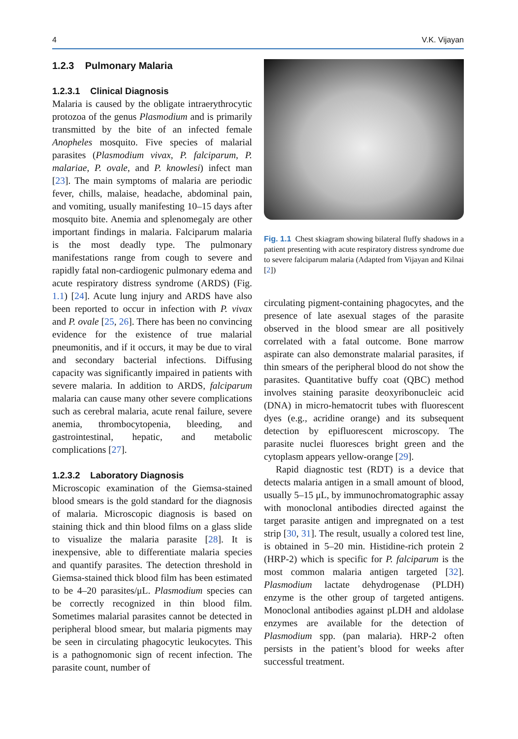4 V.K. Vijayan
1.2.3 Pulmonary Malaria
1.2.3.1 Clinical Diagnosis
Malaria is caused by the obligate intraerythrocytic protozoa of the genus Plasmodium and is primarily transmitted by the bite of an infected female Anopheles mosquito. Five species of malarial parasites (Plasmodium vivax, P. falciparum, P. malariae, P. ovale, and P. knowlesi) infect man [23]. The main symptoms of malaria are periodic fever, chills, malaise, headache, abdominal pain, and vomiting, usually manifesting 10–15 days after mosquito bite. Anemia and splenomegaly are other important findings in malaria. Falciparum malaria is the most deadly type. The pulmonary manifestations range from cough to severe and rapidly fatal non-cardiogenic pulmonary edema and acute respiratory distress syndrome (ARDS) (Fig. 1.1) [24]. Acute lung injury and ARDS have also been reported to occur in infection with P. vivax and P. ovale [25, 26]. There has been no convincing evidence for the existence of true malarial pneumonitis, and if it occurs, it may be due to viral and secondary bacterial infections. Diffusing capacity was significantly impaired in patients with severe malaria. In addition to ARDS, falciparum malaria can cause many other severe complications such as cerebral malaria, acute renal failure, severe anemia, thrombocytopenia, bleeding, and gastrointestinal, hepatic, and metabolic complications [27].
1.2.3.2 Laboratory Diagnosis
Microscopic examination of the Giemsa-stained blood smears is the gold standard for the diagnosis of malaria. Microscopic diagnosis is based on staining thick and thin blood films on a glass slide to visualize the malaria parasite [28]. It is inexpensive, able to differentiate malaria species and quantify parasites. The detection threshold in Giemsa-stained thick blood film has been estimated to be 4–20 parasites/μL. Plasmodium species can be correctly recognized in thin blood film. Sometimes malarial parasites cannot be detected in peripheral blood smear, but malaria pigments may be seen in circulating phagocytic leukocytes. This is a pathognomonic sign of recent infection. The parasite count, number of
Fig. 1.1 Chest skiagram showing bilateral fluffy shadows in a patient presenting with acute respiratory distress syndrome due to severe falciparum malaria (Adapted from Vijayan and Kilnai [2])
circulating pigment-containing phagocytes, and the presence of late asexual stages of the parasite observed in the blood smear are all positively correlated with a fatal outcome. Bone marrow aspirate can also demonstrate malarial parasites, if thin smears of the peripheral blood do not show the parasites. Quantitative buffy coat (QBC) method involves staining parasite deoxyribonucleic acid (DNA) in micro-hematocrit tubes with fluorescent dyes (e.g., acridine orange) and its subsequent detection by epifluorescent microscopy. The parasite nuclei fluoresces bright green and the cytoplasm appears yellow-orange [29].
Rapid diagnostic test (RDT) is a device that detects malaria antigen in a small amount of blood, usually 5–15 μL, by immunochromatographic assay with monoclonal antibodies directed against the target parasite antigen and impregnated on a test strip [30, 31]. The result, usually a colored test line, is obtained in 5–20 min. Histidine-rich protein 2 (HRP-2) which is specific for P. falciparum is the most common malaria antigen targeted [32]. Plasmodium lactate dehydrogenase (PLDH) enzyme is the other group of targeted antigens. Monoclonal antibodies against pLDH and aldolase enzymes are available for the detection of Plasmodium spp. (pan malaria). HRP-2 often persists in the patient’s blood for weeks after successful treatment.